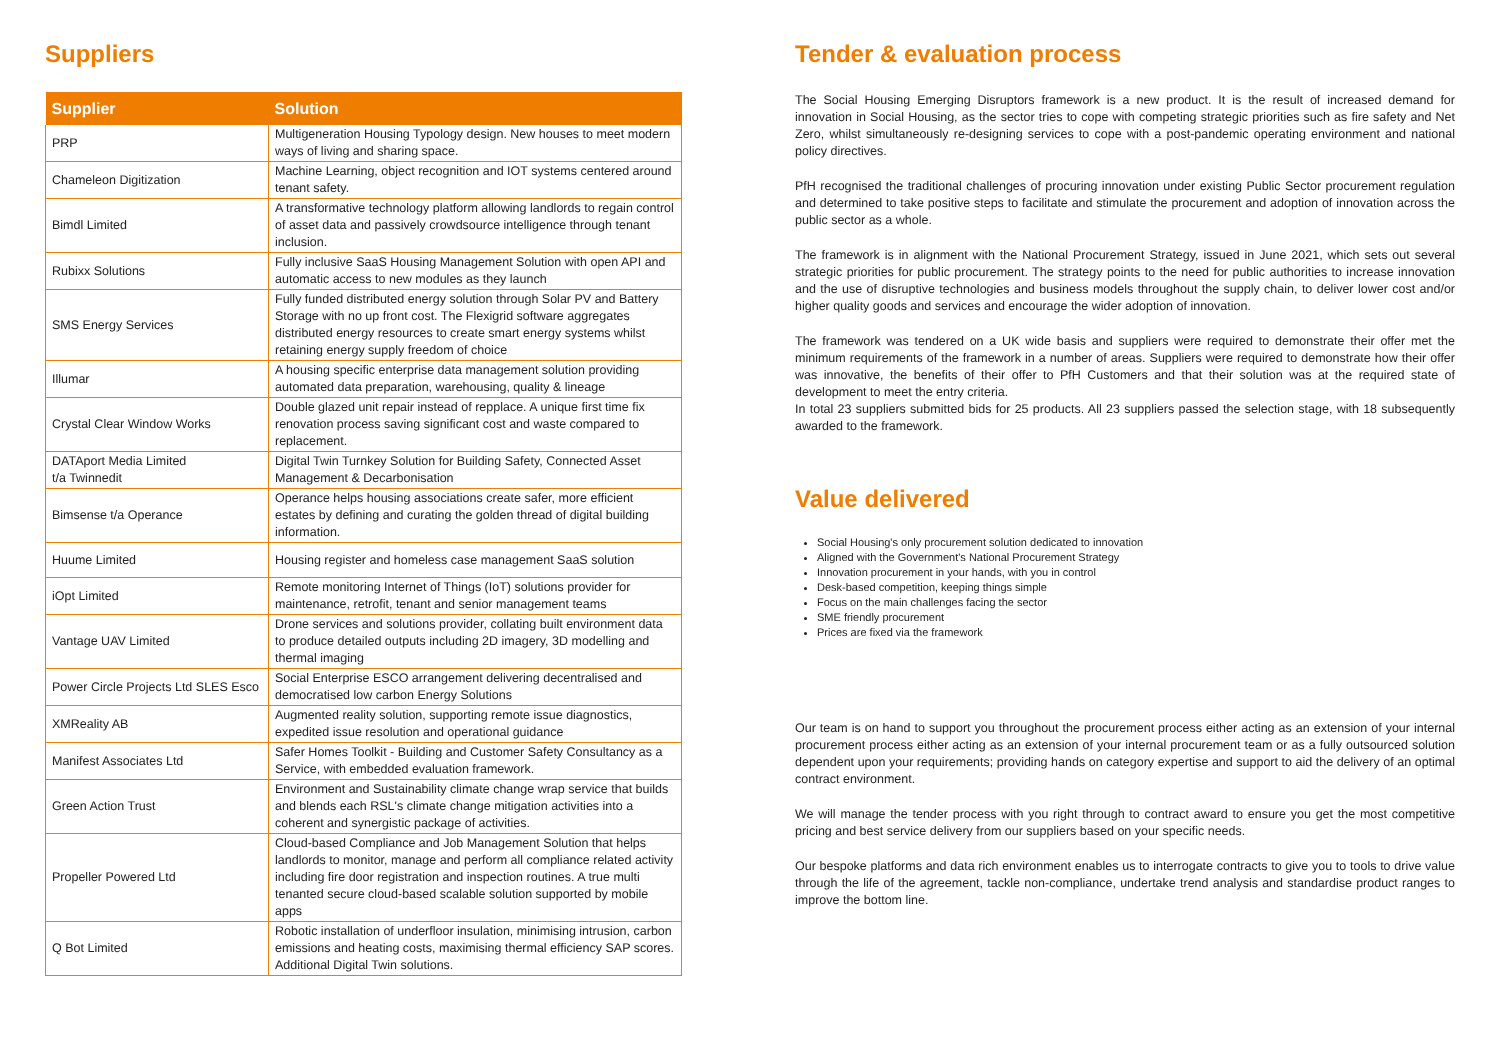Suppliers
| Supplier | Solution |
| --- | --- |
| PRP | Multigeneration Housing Typology design. New houses to meet modern ways of living and sharing space. |
| Chameleon Digitization | Machine Learning, object recognition and IOT systems centered around tenant safety. |
| Bimdl Limited | A transformative technology platform allowing landlords to regain control of asset data and passively crowdsource intelligence through tenant inclusion. |
| Rubixx Solutions | Fully inclusive SaaS Housing Management Solution with open API and automatic access to new modules as they launch |
| SMS Energy Services | Fully funded distributed energy solution through Solar PV and Battery Storage with no up front cost. The Flexigrid software aggregates distributed energy resources to create smart energy systems whilst retaining energy supply freedom of choice |
| Illumar | A housing specific enterprise data management solution providing automated data preparation, warehousing, quality & lineage |
| Crystal Clear Window Works | Double glazed unit repair instead of repplace. A unique first time fix renovation process saving significant cost and waste compared to replacement. |
| DATAport Media Limited t/a Twinnedit | Digital Twin Turnkey Solution for Building Safety, Connected Asset Management & Decarbonisation |
| Bimsense t/a Operance | Operance helps housing associations create safer, more efficient estates by defining and curating the golden thread of digital building information. |
| Huume Limited | Housing register and homeless case management SaaS solution |
| iOpt Limited | Remote monitoring Internet of Things (IoT) solutions provider for maintenance, retrofit, tenant and senior management teams |
| Vantage UAV Limited | Drone services and solutions provider, collating built environment data to produce detailed outputs including 2D imagery, 3D modelling and thermal imaging |
| Power Circle Projects Ltd SLES Esco | Social Enterprise ESCO arrangement delivering decentralised and democratised low carbon Energy Solutions |
| XMReality AB | Augmented reality solution, supporting remote issue diagnostics, expedited issue resolution and operational guidance |
| Manifest Associates Ltd | Safer Homes Toolkit - Building and Customer Safety Consultancy as a Service, with embedded evaluation framework. |
| Green Action Trust | Environment and Sustainability climate change wrap service that builds and blends each RSL's climate change mitigation activities into a coherent and synergistic package of activities. |
| Propeller Powered Ltd | Cloud-based Compliance and Job Management Solution that helps landlords to monitor, manage and perform all compliance related activity including fire door registration and inspection routines. A true multi tenanted secure cloud-based scalable solution supported by mobile apps |
| Q Bot Limited | Robotic installation of underfloor insulation, minimising intrusion, carbon emissions and heating costs, maximising thermal efficiency SAP scores. Additional Digital Twin solutions. |
Tender & evaluation process
The Social Housing Emerging Disruptors framework is a new product. It is the result of increased demand for innovation in Social Housing, as the sector tries to cope with competing strategic priorities such as fire safety and Net Zero, whilst simultaneously re-designing services to cope with a post-pandemic operating environment and national policy directives.
PfH recognised the traditional challenges of procuring innovation under existing Public Sector procurement regulation and determined to take positive steps to facilitate and stimulate the procurement and adoption of innovation across the public sector as a whole.
The framework is in alignment with the National Procurement Strategy, issued in June 2021, which sets out several strategic priorities for public procurement. The strategy points to the need for public authorities to increase innovation and the use of disruptive technologies and business models throughout the supply chain, to deliver lower cost and/or higher quality goods and services and encourage the wider adoption of innovation.
The framework was tendered on a UK wide basis and suppliers were required to demonstrate their offer met the minimum requirements of the framework in a number of areas. Suppliers were required to demonstrate how their offer was innovative, the benefits of their offer to PfH Customers and that their solution was at the required state of development to meet the entry criteria.
In total 23 suppliers submitted bids for 25 products. All 23 suppliers passed the selection stage, with 18 subsequently awarded to the framework.
Value delivered
Social Housing's only procurement solution dedicated to innovation
Aligned with the Government's National Procurement Strategy
Innovation procurement in your hands, with you in control
Desk-based competition, keeping things simple
Focus on the main challenges facing the sector
SME friendly procurement
Prices are fixed via the framework
Our team is on hand to support you throughout the procurement process either acting as an extension of your internal procurement process either acting as an extension of your internal procurement team or as a fully outsourced solution dependent upon your requirements; providing hands on category expertise and support to aid the delivery of an optimal contract environment.
We will manage the tender process with you right through to contract award to ensure you get the most competitive pricing and best service delivery from our suppliers based on your specific needs.
Our bespoke platforms and data rich environment enables us to interrogate contracts to give you to tools to drive value through the life of the agreement, tackle non-compliance, undertake trend analysis and standardise product ranges to improve the bottom line.